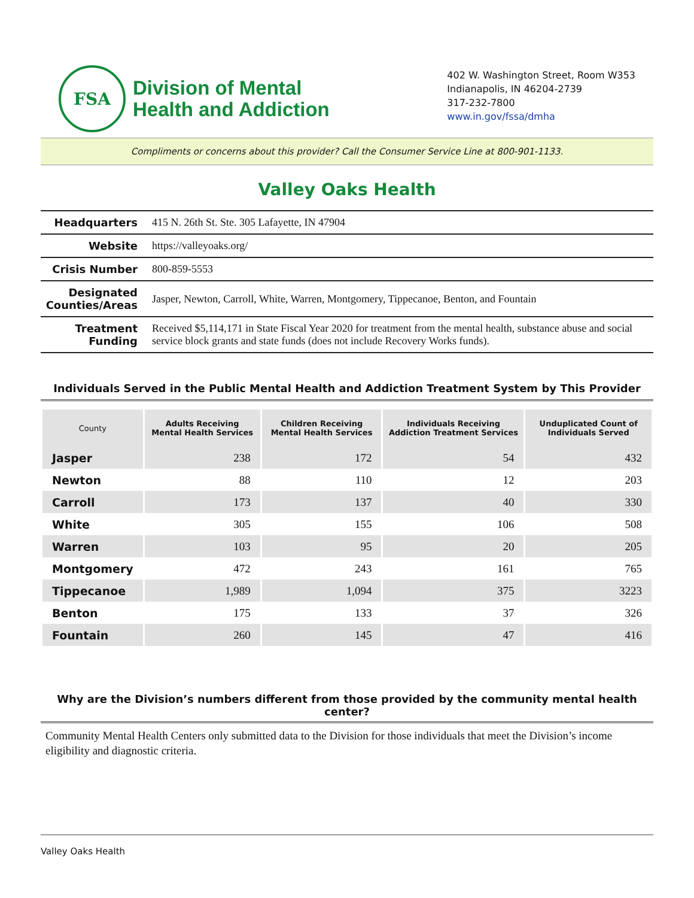FSA
Division of Mental
Health and Addiction
402 W. Washington Street, Room W353
Indianapolis, IN 46204-2739
317-232-7800
www.in.gov/fssa/dmha
Compliments or concerns about this provider? Call the Consumer Service Line at 800-901-1133.
Valley Oaks Health
| Headquarters | 415 N. 26th St. Ste. 305 Lafayette, IN 47904 |
| Website | https://valleyoaks.org/ |
| Crisis Number | 800-859-5553 |
| Designated Counties/Areas | Jasper, Newton, Carroll, White, Warren, Montgomery, Tippecanoe, Benton, and Fountain |
| Treatment Funding | Received $5,114,171 in State Fiscal Year 2020 for treatment from the mental health, substance abuse and social service block grants and state funds (does not include Recovery Works funds). |
Individuals Served in the Public Mental Health and Addiction Treatment System by This Provider
| County | Adults Receiving Mental Health Services | Children Receiving Mental Health Services | Individuals Receiving Addiction Treatment Services | Unduplicated Count of Individuals Served |
| --- | --- | --- | --- | --- |
| Jasper | 238 | 172 | 54 | 432 |
| Newton | 88 | 110 | 12 | 203 |
| Carroll | 173 | 137 | 40 | 330 |
| White | 305 | 155 | 106 | 508 |
| Warren | 103 | 95 | 20 | 205 |
| Montgomery | 472 | 243 | 161 | 765 |
| Tippecanoe | 1,989 | 1,094 | 375 | 3223 |
| Benton | 175 | 133 | 37 | 326 |
| Fountain | 260 | 145 | 47 | 416 |
Why are the Division’s numbers different from those provided by the community mental health center?
Community Mental Health Centers only submitted data to the Division for those individuals that meet the Division’s income eligibility and diagnostic criteria.
Valley Oaks Health